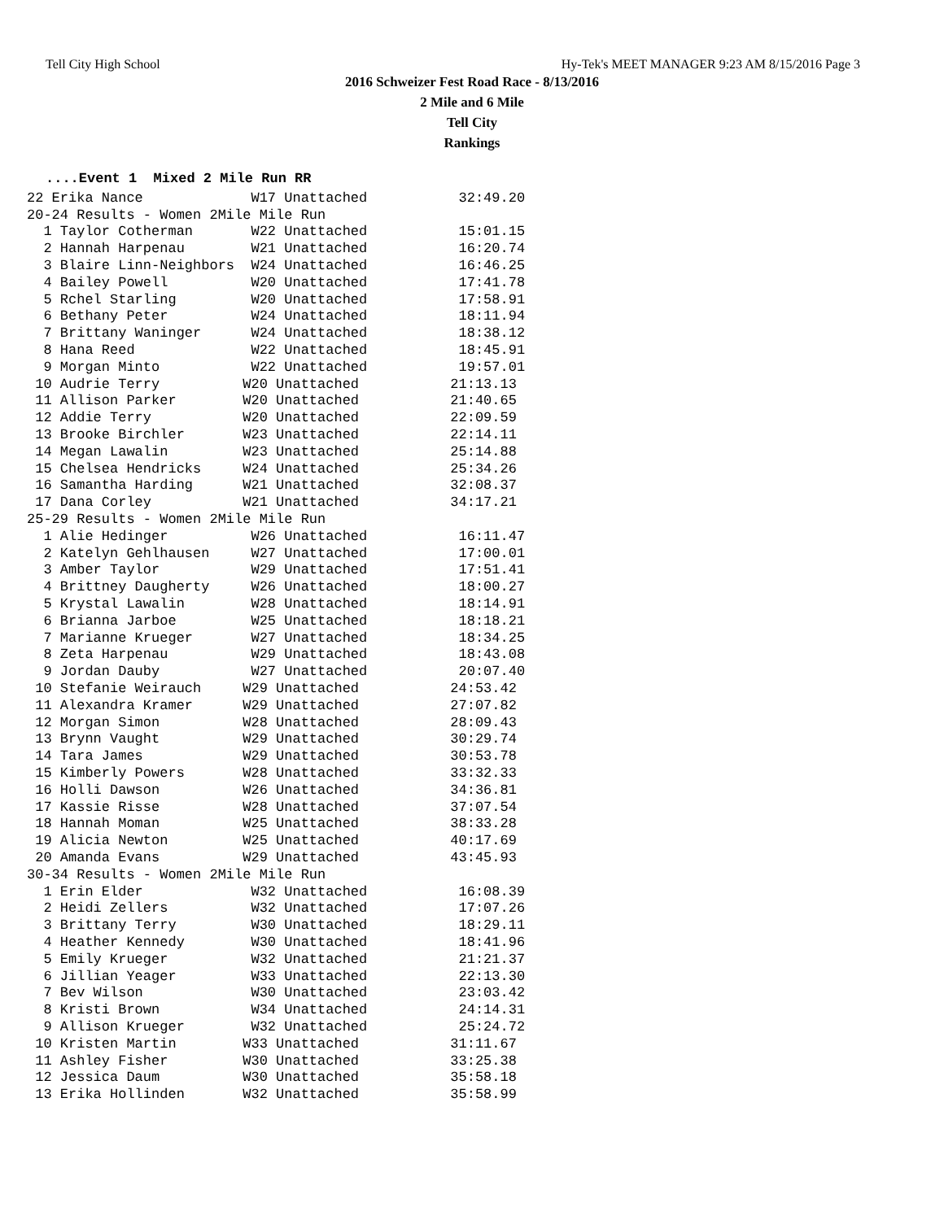Tell City High School Hy-Tek's MEET MANAGER 9:23 AM 8/15/2016 Page 3
2016 Schweizer Fest Road Race - 8/13/2016
2 Mile and 6 Mile
Tell City
Rankings
....Event 1 Mixed 2 Mile Run RR
| 22 Erika Nance W17 Unattached 32:49.20 |
| 20-24 Results - Women 2Mile Mile Run |
| 1 Taylor Cotherman W22 Unattached 15:01.15 |
| 2 Hannah Harpenau W21 Unattached 16:20.74 |
| 3 Blaire Linn-Neighbors W24 Unattached 16:46.25 |
| 4 Bailey Powell W20 Unattached 17:41.78 |
| 5 Rchel Starling W20 Unattached 17:58.91 |
| 6 Bethany Peter W24 Unattached 18:11.94 |
| 7 Brittany Waninger W24 Unattached 18:38.12 |
| 8 Hana Reed W22 Unattached 18:45.91 |
| 9 Morgan Minto W22 Unattached 19:57.01 |
| 10 Audrie Terry W20 Unattached 21:13.13 |
| 11 Allison Parker W20 Unattached 21:40.65 |
| 12 Addie Terry W20 Unattached 22:09.59 |
| 13 Brooke Birchler W23 Unattached 22:14.11 |
| 14 Megan Lawalin W23 Unattached 25:14.88 |
| 15 Chelsea Hendricks W24 Unattached 25:34.26 |
| 16 Samantha Harding W21 Unattached 32:08.37 |
| 17 Dana Corley W21 Unattached 34:17.21 |
| 25-29 Results - Women 2Mile Mile Run |
| 1 Alie Hedinger W26 Unattached 16:11.47 |
| 2 Katelyn Gehlhausen W27 Unattached 17:00.01 |
| 3 Amber Taylor W29 Unattached 17:51.41 |
| 4 Brittney Daugherty W26 Unattached 18:00.27 |
| 5 Krystal Lawalin W28 Unattached 18:14.91 |
| 6 Brianna Jarboe W25 Unattached 18:18.21 |
| 7 Marianne Krueger W27 Unattached 18:34.25 |
| 8 Zeta Harpenau W29 Unattached 18:43.08 |
| 9 Jordan Dauby W27 Unattached 20:07.40 |
| 10 Stefanie Weirauch W29 Unattached 24:53.42 |
| 11 Alexandra Kramer W29 Unattached 27:07.82 |
| 12 Morgan Simon W28 Unattached 28:09.43 |
| 13 Brynn Vaught W29 Unattached 30:29.74 |
| 14 Tara James W29 Unattached 30:53.78 |
| 15 Kimberly Powers W28 Unattached 33:32.33 |
| 16 Holli Dawson W26 Unattached 34:36.81 |
| 17 Kassie Risse W28 Unattached 37:07.54 |
| 18 Hannah Moman W25 Unattached 38:33.28 |
| 19 Alicia Newton W25 Unattached 40:17.69 |
| 20 Amanda Evans W29 Unattached 43:45.93 |
| 30-34 Results - Women 2Mile Mile Run |
| 1 Erin Elder W32 Unattached 16:08.39 |
| 2 Heidi Zellers W32 Unattached 17:07.26 |
| 3 Brittany Terry W30 Unattached 18:29.11 |
| 4 Heather Kennedy W30 Unattached 18:41.96 |
| 5 Emily Krueger W32 Unattached 21:21.37 |
| 6 Jillian Yeager W33 Unattached 22:13.30 |
| 7 Bev Wilson W30 Unattached 23:03.42 |
| 8 Kristi Brown W34 Unattached 24:14.31 |
| 9 Allison Krueger W32 Unattached 25:24.72 |
| 10 Kristen Martin W33 Unattached 31:11.67 |
| 11 Ashley Fisher W30 Unattached 33:25.38 |
| 12 Jessica Daum W30 Unattached 35:58.18 |
| 13 Erika Hollinden W32 Unattached 35:58.99 |